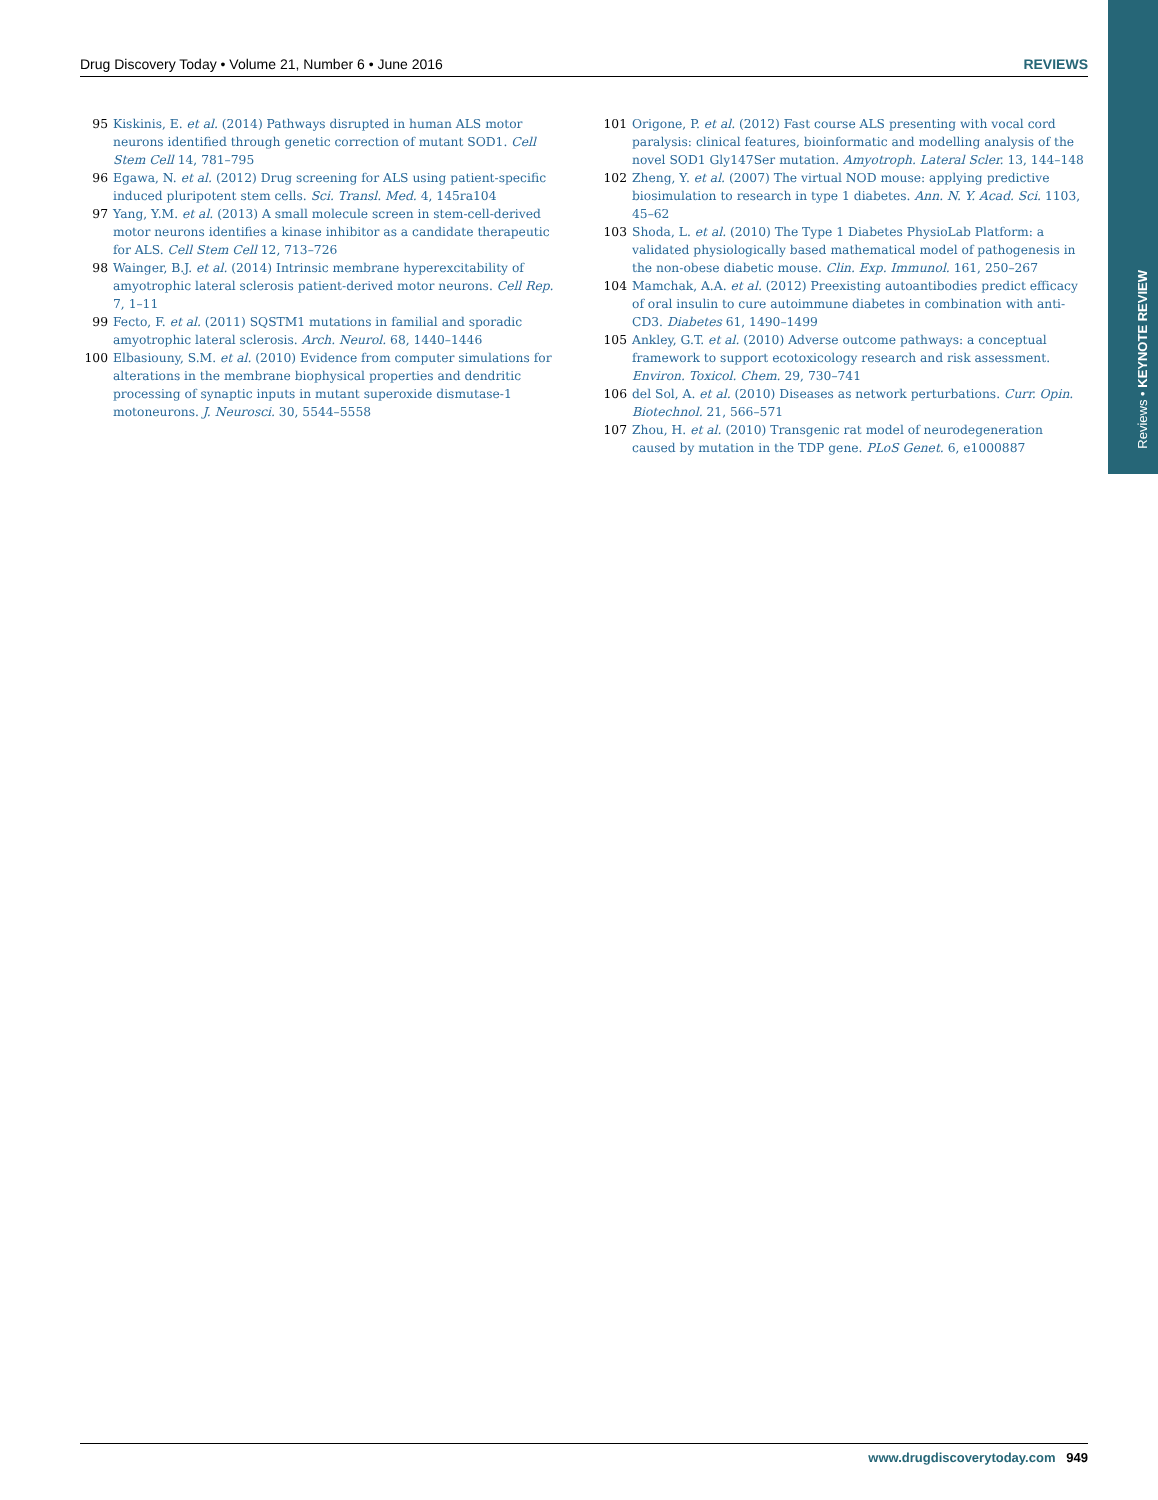Reviews • KEYNOTE REVIEW
Drug Discovery Today • Volume 21, Number 6 • June 2016 REVIEWS
95 Kiskinis, E. et al. (2014) Pathways disrupted in human ALS motor neurons identified through genetic correction of mutant SOD1. Cell Stem Cell 14, 781–795
96 Egawa, N. et al. (2012) Drug screening for ALS using patient-specific induced pluripotent stem cells. Sci. Transl. Med. 4, 145ra104
97 Yang, Y.M. et al. (2013) A small molecule screen in stem-cell-derived motor neurons identifies a kinase inhibitor as a candidate therapeutic for ALS. Cell Stem Cell 12, 713–726
98 Wainger, B.J. et al. (2014) Intrinsic membrane hyperexcitability of amyotrophic lateral sclerosis patient-derived motor neurons. Cell Rep. 7, 1–11
99 Fecto, F. et al. (2011) SQSTM1 mutations in familial and sporadic amyotrophic lateral sclerosis. Arch. Neurol. 68, 1440–1446
100 Elbasiouny, S.M. et al. (2010) Evidence from computer simulations for alterations in the membrane biophysical properties and dendritic processing of synaptic inputs in mutant superoxide dismutase-1 motoneurons. J. Neurosci. 30, 5544–5558
101 Origone, P. et al. (2012) Fast course ALS presenting with vocal cord paralysis: clinical features, bioinformatic and modelling analysis of the novel SOD1 Gly147Ser mutation. Amyotroph. Lateral Scler. 13, 144–148
102 Zheng, Y. et al. (2007) The virtual NOD mouse: applying predictive biosimulation to research in type 1 diabetes. Ann. N. Y. Acad. Sci. 1103, 45–62
103 Shoda, L. et al. (2010) The Type 1 Diabetes PhysioLab Platform: a validated physiologically based mathematical model of pathogenesis in the non-obese diabetic mouse. Clin. Exp. Immunol. 161, 250–267
104 Mamchak, A.A. et al. (2012) Preexisting autoantibodies predict efficacy of oral insulin to cure autoimmune diabetes in combination with anti-CD3. Diabetes 61, 1490–1499
105 Ankley, G.T. et al. (2010) Adverse outcome pathways: a conceptual framework to support ecotoxicology research and risk assessment. Environ. Toxicol. Chem. 29, 730–741
106 del Sol, A. et al. (2010) Diseases as network perturbations. Curr. Opin. Biotechnol. 21, 566–571
107 Zhou, H. et al. (2010) Transgenic rat model of neurodegeneration caused by mutation in the TDP gene. PLoS Genet. 6, e1000887
www.drugdiscoverytoday.com 949